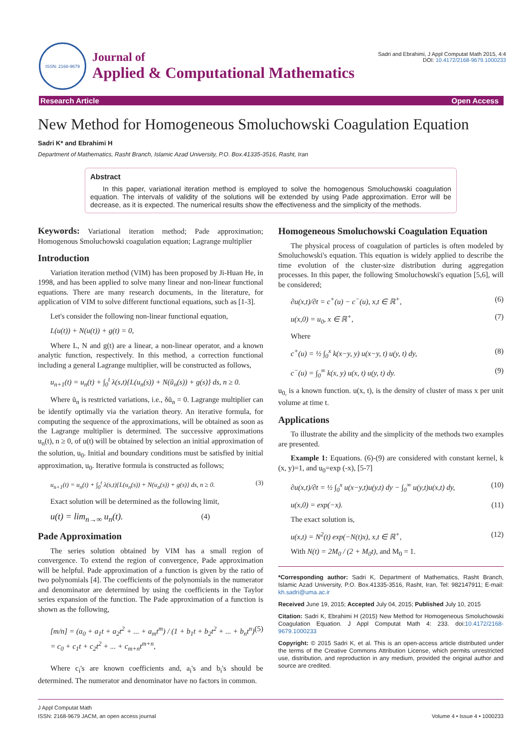ISSN: 2168-9679
Journal of
Applied & Computational Mathematics
Sadri and Ebrahimi, J Appl Computat Math 2015, 4:4
DOI: 10.4172/2168-9679.1000233
Research Article Open Access
New Method for Homogeneous Smoluchowski Coagulation Equation
Sadri K* and Ebrahimi H
Department of Mathematics, Rasht Branch, Islamic Azad University, P.O. Box.41335-3516, Rasht, Iran
Abstract
In this paper, variational iteration method is employed to solve the homogenous Smoluchowski coagulation equation. The intervals of validity of the solutions will be extended by using Pade approximation. Error will be decrease, as it is expected. The numerical results show the effectiveness and the simplicity of the methods.
Keywords: Variational iteration method; Pade approximation; Homogenous Smoluchowski coagulation equation; Lagrange multiplier
Introduction
Variation iteration method (VIM) has been proposed by Ji-Huan He, in 1998, and has been applied to solve many linear and non-linear functional equations. There are many research documents, in the literature, for application of VIM to solve different functional equations, such as [1-3].
Let's consider the following non-linear functional equation,
L(u(t)) + N(u(t)) + g(t) = 0,
Where L, N and g(t) are a linear, a non-linear operator, and a known analytic function, respectively. In this method, a correction functional including a general Lagrange multiplier, will be constructed as follows,
u<sub>n+1</sub>(t) = u<sub>n</sub>(t) + ∫<sub>0</sub><sup>t</sup> λ(s,t){L(u<sub>n</sub>(s)) + N(ũ<sub>n</sub>(s)) + g(s)} ds, n ≥ 0.
Where ũ<sub>n</sub> is restricted variations, i.e., δũ<sub>n</sub> = 0. Lagrange multiplier can be identify optimally via the variation theory. An iterative formula, for computing the sequence of the approximations, will be obtained as soon as the Lagrange multiplier is determined. The successive approximations u<sub>n</sub>(t), n ≥ 0, of u(t) will be obtained by selection an initial approximation of the solution, u<sub>0</sub>. Initial and boundary conditions must be satisfied by initial approximation, u<sub>0</sub>. Iterative formula is constructed as follows;
u<sub>n+1</sub>(t) = u<sub>n</sub>(t) + ∫<sub>0</sub><sup>t</sup> λ(s,t){L(u<sub>n</sub>(s)) + N(u<sub>n</sub>(s)) + g(s)} ds, n ≥ 0. (3)
Exact solution will be determined as the following limit,
u(t) = lim<sub>n→∞</sub> u<sub>n</sub>(t). (4)
Pade Approximation
The series solution obtained by VIM has a small region of convergence. To extend the region of convergence, Pade approximation will be helpful. Pade approximation of a function is given by the ratio of two polynomials [4]. The coefficients of the polynomials in the numerator and denominator are determined by using the coefficients in the Taylor series expansion of the function. The Pade approximation of a function is shown as the following,
[m/n] = (a<sub>0</sub> + a<sub>1</sub>t + a<sub>2</sub>t<sup>2</sup> + ... + a<sub>m</sub>t<sup>m</sup>) / (1 + b<sub>1</sub>t + b<sub>2</sub>t<sup>2</sup> + ... + b<sub>n</sub>t<sup>n</sup>) = c<sub>0</sub> + c<sub>1</sub>t + c<sub>2</sub>t<sup>2</sup> + ... + c<sub>m+n</sub>t<sup>m+n</sup>, (5)
Where c<sub>i</sub>'s are known coefficients and, a<sub>i</sub>'s and b<sub>i</sub>'s should be determined. The numerator and denominator have no factors in common.
Homogeneous Smoluchowski Coagulation Equation
The physical process of coagulation of particles is often modeled by Smoluchowski's equation. This equation is widely applied to describe the time evolution of the cluster-size distribution during aggregation processes. In this paper, the following Smoluchowski's equation [5,6], will be considered;
∂u(x,t)/∂t = c<sup>+</sup>(u) − c<sup>−</sup>(u), x,t ∈ ℝ<sup>+</sup>, (6)
u(x,0) = u<sub>0</sub>, x ∈ ℝ<sup>+</sup>, (7)
Where
c<sup>+</sup>(u) = ½ ∫<sub>0</sub><sup>x</sup> k(x−y, y) u(x−y, t) u(y, t) dy, (8)
c<sup>−</sup>(u) = ∫<sub>0</sub><sup>∞</sup> k(x, y) u(x, t) u(y, t) dy. (9)
u<sub>0,</sub> is a known function. u(x, t), is the density of cluster of mass x per unit volume at time t.
Applications
To illustrate the ability and the simplicity of the methods two examples are presented.
Example 1: Equations. (6)-(9) are considered with constant kernel, k (x, y)=1, and u<sub>0</sub>=exp (-x), [5-7]
∂u(x,t)/∂t = ½ ∫<sub>0</sub><sup>x</sup> u(x−y,t)u(y,t) dy − ∫<sub>0</sub><sup>∞</sup> u(y,t)u(x,t) dy, (10)
u(x,0) = exp(−x). (11)
The exact solution is,
u(x,t) = N<sup>2</sup>(t) exp(−N(t)x), x,t ∈ ℝ<sup>+</sup>, (12)
With N(t) = 2M<sub>0</sub> / (2 + M<sub>0</sub>t), and M<sub>0</sub> = 1.
*Corresponding author: Sadri K, Department of Mathematics, Rasht Branch, Islamic Azad University, P.O. Box.41335-3516, Rasht, Iran, Tel: 982147911; E-mail: kh.sadri@uma.ac.ir
Received June 19, 2015; Accepted July 04, 2015; Published July 10, 2015
Citation: Sadri K, Ebrahimi H (2015) New Method for Homogeneous Smoluchowski Coagulation Equation. J Appl Computat Math 4: 233. doi:10.4172/2168-9679.1000233
Copyright: © 2015 Sadri K, et al. This is an open-access article distributed under the terms of the Creative Commons Attribution License, which permits unrestricted use, distribution, and reproduction in any medium, provided the original author and source are credited.
J Appl Computat Math
ISSN: 2168-9679 JACM, an open access journal
Volume 4 • Issue 4 • 1000233